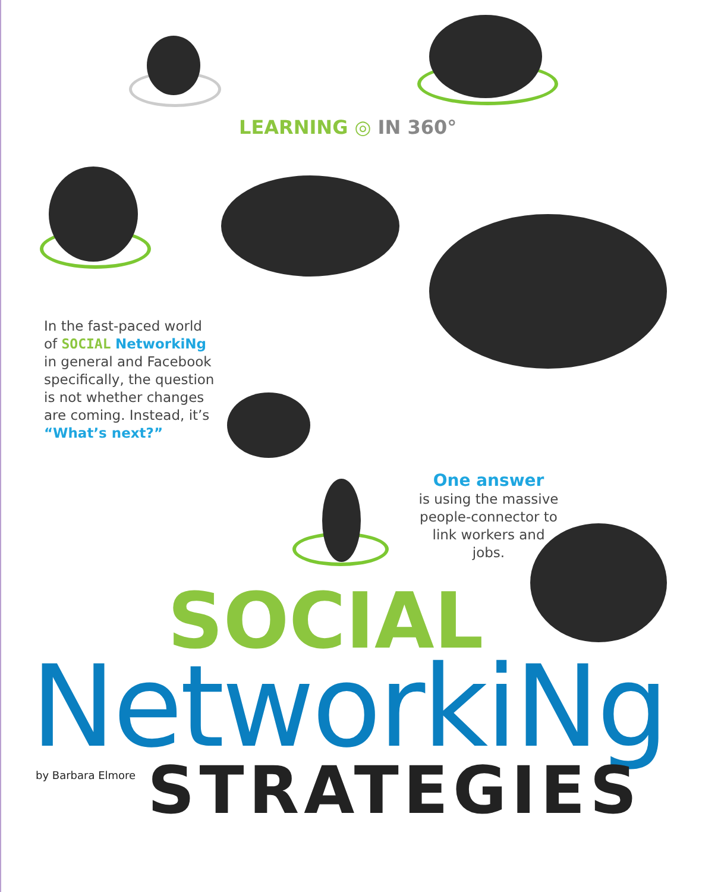LEARNING ◎ IN 360°
In the fast-paced world of SOCIAL NetworkiNg in general and Facebook specifically, the question is not whether changes are coming. Instead, it’s “What’s next?”
One answer
is using the massive people-connector to link workers and jobs.
SOCIAL
NetworkiNg
by Barbara Elmore
STRATEGIES